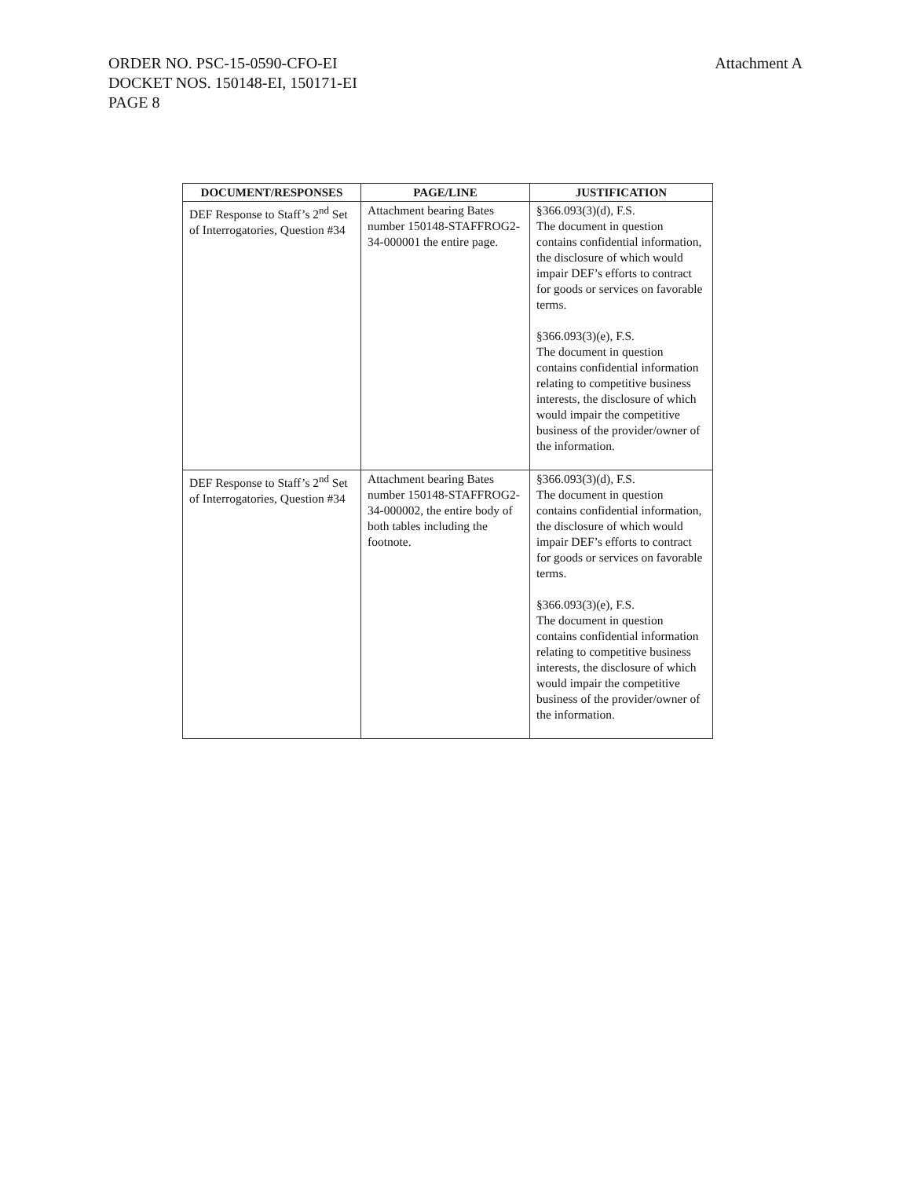Attachment A ORDER NO. PSC-15-0590-CFO-EI
DOCKET NOS. 150148-EI, 150171-EI
PAGE 8
| DOCUMENT/RESPONSES | PAGE/LINE | JUSTIFICATION |
| --- | --- | --- |
| DEF Response to Staff’s 2<sup>nd</sup> Set of Interrogatories, Question #34 | Attachment bearing Bates number 150148-STAFFROG2-34-000001 the entire page. | §366.093(3)(d), F.S. The document in question contains confidential information, the disclosure of which would impair DEF’s efforts to contract for goods or services on favorable terms. §366.093(3)(e), F.S. The document in question contains confidential information relating to competitive business interests, the disclosure of which would impair the competitive business of the provider/owner of the information. |
| DEF Response to Staff’s 2<sup>nd</sup> Set of Interrogatories, Question #34 | Attachment bearing Bates number 150148-STAFFROG2-34-000002, the entire body of both tables including the footnote. | §366.093(3)(d), F.S. The document in question contains confidential information, the disclosure of which would impair DEF’s efforts to contract for goods or services on favorable terms. §366.093(3)(e), F.S. The document in question contains confidential information relating to competitive business interests, the disclosure of which would impair the competitive business of the provider/owner of the information. |